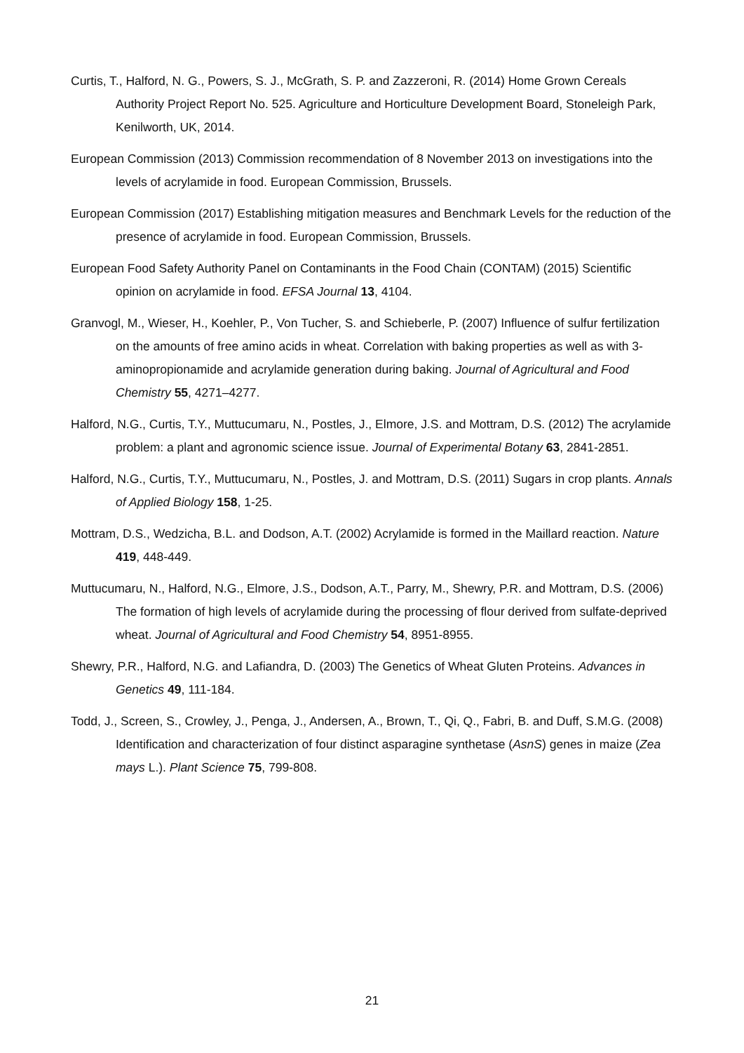Curtis, T., Halford, N. G., Powers, S. J., McGrath, S. P. and Zazzeroni, R. (2014) Home Grown Cereals Authority Project Report No. 525. Agriculture and Horticulture Development Board, Stoneleigh Park, Kenilworth, UK, 2014.
European Commission (2013) Commission recommendation of 8 November 2013 on investigations into the levels of acrylamide in food. European Commission, Brussels.
European Commission (2017) Establishing mitigation measures and Benchmark Levels for the reduction of the presence of acrylamide in food. European Commission, Brussels.
European Food Safety Authority Panel on Contaminants in the Food Chain (CONTAM) (2015) Scientific opinion on acrylamide in food. EFSA Journal 13, 4104.
Granvogl, M., Wieser, H., Koehler, P., Von Tucher, S. and Schieberle, P. (2007) Influence of sulfur fertilization on the amounts of free amino acids in wheat. Correlation with baking properties as well as with 3-aminopropionamide and acrylamide generation during baking. Journal of Agricultural and Food Chemistry 55, 4271–4277.
Halford, N.G., Curtis, T.Y., Muttucumaru, N., Postles, J., Elmore, J.S. and Mottram, D.S. (2012) The acrylamide problem: a plant and agronomic science issue. Journal of Experimental Botany 63, 2841-2851.
Halford, N.G., Curtis, T.Y., Muttucumaru, N., Postles, J. and Mottram, D.S. (2011) Sugars in crop plants. Annals of Applied Biology 158, 1-25.
Mottram, D.S., Wedzicha, B.L. and Dodson, A.T. (2002) Acrylamide is formed in the Maillard reaction. Nature 419, 448-449.
Muttucumaru, N., Halford, N.G., Elmore, J.S., Dodson, A.T., Parry, M., Shewry, P.R. and Mottram, D.S. (2006) The formation of high levels of acrylamide during the processing of flour derived from sulfate-deprived wheat. Journal of Agricultural and Food Chemistry 54, 8951-8955.
Shewry, P.R., Halford, N.G. and Lafiandra, D. (2003) The Genetics of Wheat Gluten Proteins. Advances in Genetics 49, 111-184.
Todd, J., Screen, S., Crowley, J., Penga, J., Andersen, A., Brown, T., Qi, Q., Fabri, B. and Duff, S.M.G. (2008) Identification and characterization of four distinct asparagine synthetase (AsnS) genes in maize (Zea mays L.). Plant Science 75, 799-808.
21